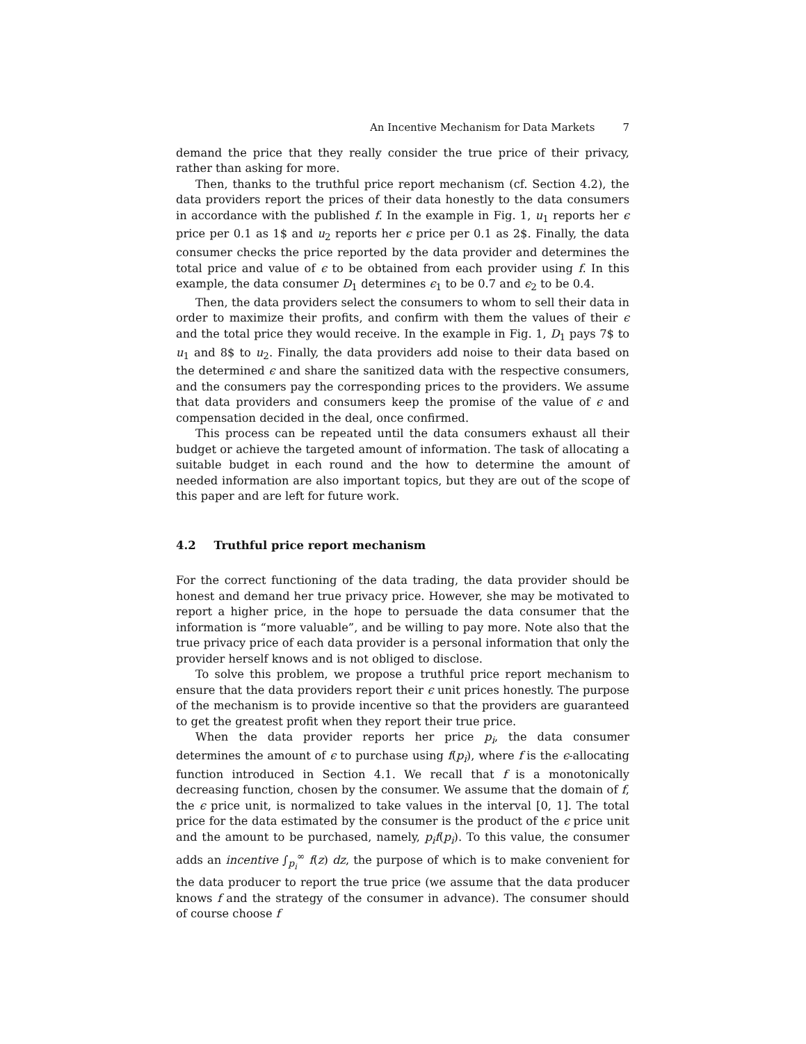An Incentive Mechanism for Data Markets 7
demand the price that they really consider the true price of their privacy, rather than asking for more.
Then, thanks to the truthful price report mechanism (cf. Section 4.2), the data providers report the prices of their data honestly to the data consumers in accordance with the published f. In the example in Fig. 1, u<sub>1</sub> reports her ϵ price per 0.1 as 1$ and u<sub>2</sub> reports her ϵ price per 0.1 as 2$. Finally, the data consumer checks the price reported by the data provider and determines the total price and value of ϵ to be obtained from each provider using f. In this example, the data consumer D<sub>1</sub> determines ϵ<sub>1</sub> to be 0.7 and ϵ<sub>2</sub> to be 0.4.
Then, the data providers select the consumers to whom to sell their data in order to maximize their profits, and confirm with them the values of their ϵ and the total price they would receive. In the example in Fig. 1, D<sub>1</sub> pays 7$ to u<sub>1</sub> and 8$ to u<sub>2</sub>. Finally, the data providers add noise to their data based on the determined ϵ and share the sanitized data with the respective consumers, and the consumers pay the corresponding prices to the providers. We assume that data providers and consumers keep the promise of the value of ϵ and compensation decided in the deal, once confirmed.
This process can be repeated until the data consumers exhaust all their budget or achieve the targeted amount of information. The task of allocating a suitable budget in each round and the how to determine the amount of needed information are also important topics, but they are out of the scope of this paper and are left for future work.
4.2 Truthful price report mechanism
For the correct functioning of the data trading, the data provider should be honest and demand her true privacy price. However, she may be motivated to report a higher price, in the hope to persuade the data consumer that the information is “more valuable”, and be willing to pay more. Note also that the true privacy price of each data provider is a personal information that only the provider herself knows and is not obliged to disclose.
To solve this problem, we propose a truthful price report mechanism to ensure that the data providers report their ϵ unit prices honestly. The purpose of the mechanism is to provide incentive so that the providers are guaranteed to get the greatest profit when they report their true price.
When the data provider reports her price p<sub>i</sub>, the data consumer determines the amount of ϵ to purchase using f(p<sub>i</sub>), where f is the ϵ-allocating function introduced in Section 4.1. We recall that f is a monotonically decreasing function, chosen by the consumer. We assume that the domain of f, the ϵ price unit, is normalized to take values in the interval [0, 1]. The total price for the data estimated by the consumer is the product of the ϵ price unit and the amount to be purchased, namely, p<sub>i</sub>f(p<sub>i</sub>). To this value, the consumer adds an incentive ∫<sub>p<sub>i</sub></sub><sup>∞</sup> f(z) dz, the purpose of which is to make convenient for the data producer to report the true price (we assume that the data producer knows f and the strategy of the consumer in advance). The consumer should of course choose f